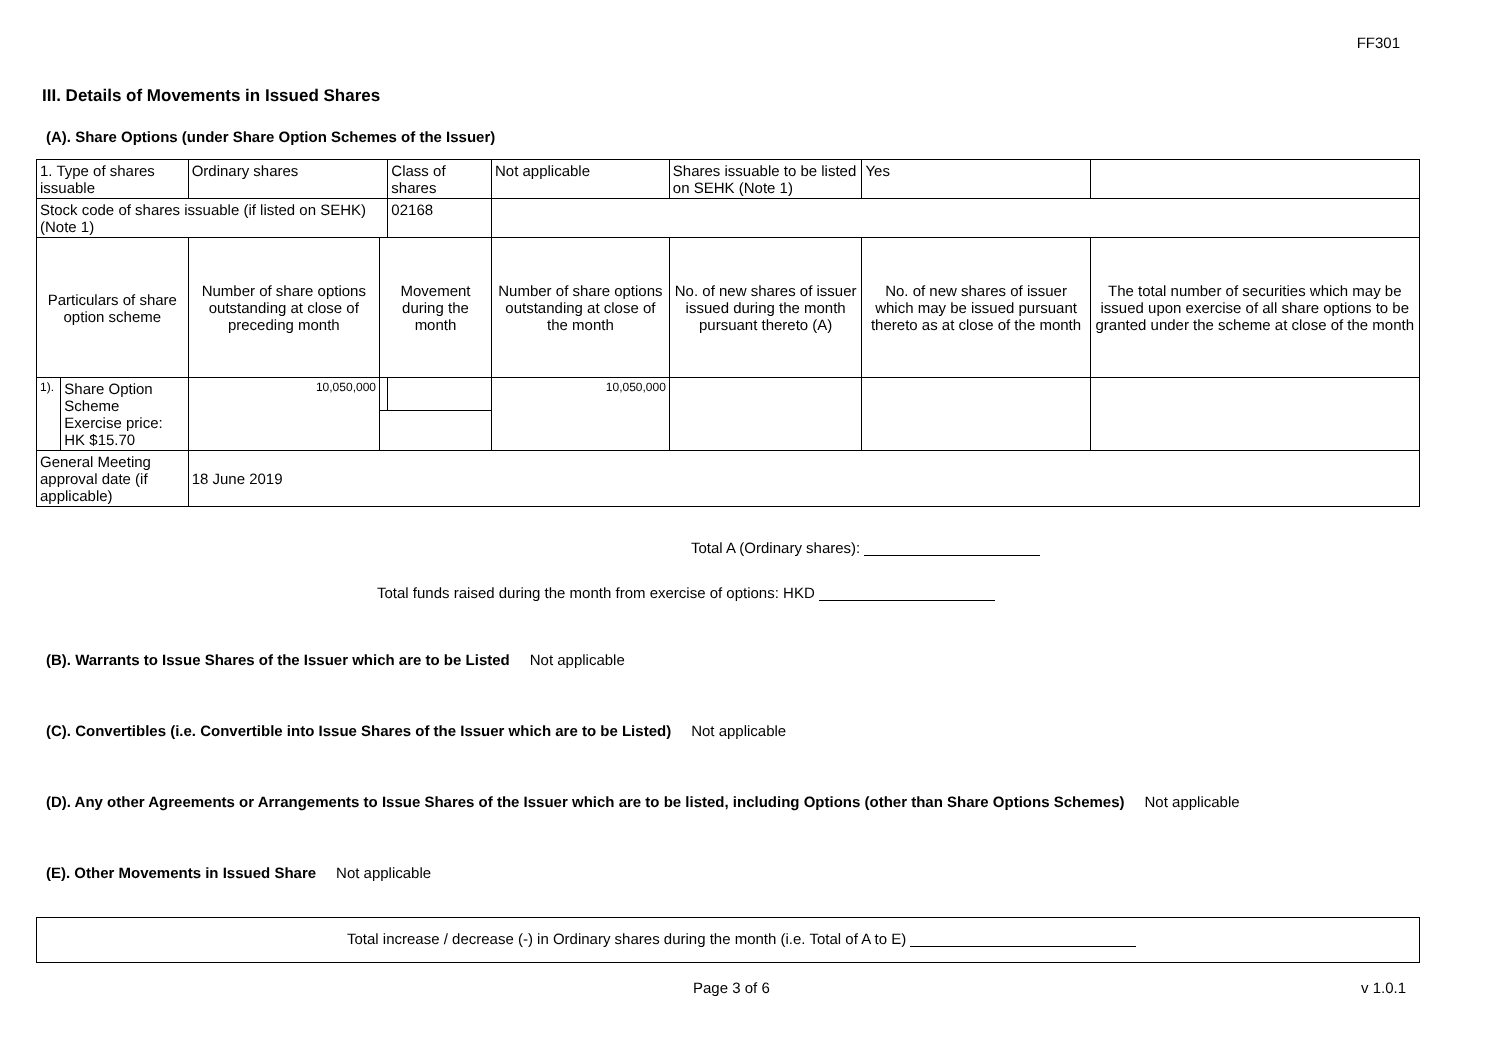FF301
III. Details of Movements in Issued Shares
(A). Share Options (under Share Option Schemes of the Issuer)
| 1. Type of shares issuable | | Ordinary shares | | Class of shares | Not applicable | | Shares issuable to be listed on SEHK (Note 1) | | Yes | |
| Stock code of shares issuable (if listed on SEHK) (Note 1) | | | | 02168 | | | | | | |
| Particulars of share option scheme | | Number of share options outstanding at close of preceding month | Movement during the month | | | Number of share options outstanding at close of the month | No. of new shares of issuer issued during the month pursuant thereto (A) | No. of new shares of issuer which may be issued pursuant thereto as at close of the month | | The total number of securities which may be issued upon exercise of all share options to be granted under the scheme at close of the month |
| 1). | Share Option Scheme Exercise price: HK $15.70 | 10,050,000 | | | | 10,050,000 | | | | |
| General Meeting approval date (if applicable) | | 18 June 2019 | | | | | | | | |
Total A (Ordinary shares):
Total funds raised during the month from exercise of options: HKD
(B). Warrants to Issue Shares of the Issuer which are to be Listed Not applicable
(C). Convertibles (i.e. Convertible into Issue Shares of the Issuer which are to be Listed) Not applicable
(D). Any other Agreements or Arrangements to Issue Shares of the Issuer which are to be listed, including Options (other than Share Options Schemes) Not applicable
(E). Other Movements in Issued Share Not applicable
Total increase / decrease (-) in Ordinary shares during the month (i.e. Total of A to E)
Page 3 of 6 v 1.0.1